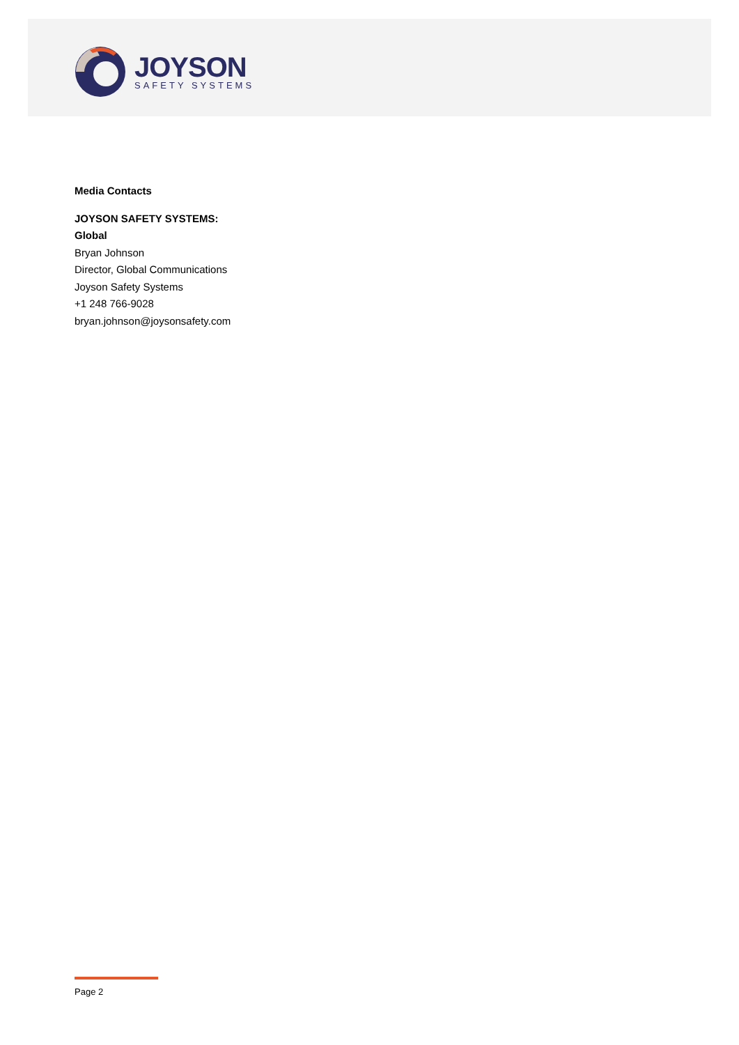JOYSON
SAFETY SYSTEMS
Media Contacts
JOYSON SAFETY SYSTEMS:
Global
Bryan Johnson
Director, Global Communications
Joyson Safety Systems
+1 248 766-9028
bryan.johnson@joysonsafety.com
Page 2